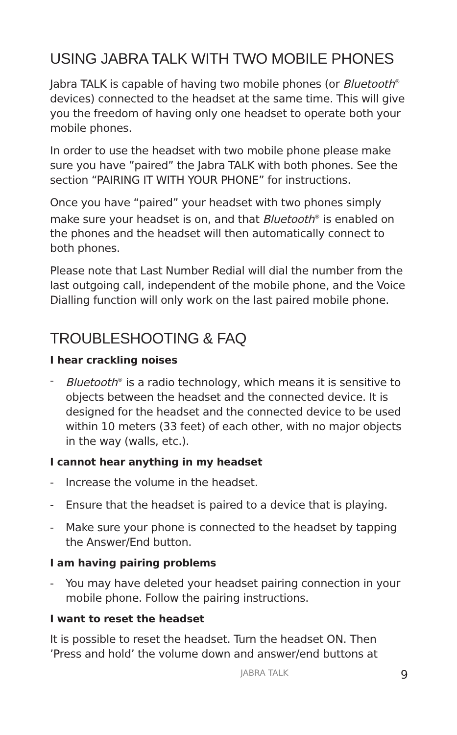USING JABRA TALK WITH TWO MOBILE PHONES
Jabra TALK is capable of having two mobile phones (or Bluetooth<sup>®</sup> devices) connected to the headset at the same time. This will give you the freedom of having only one headset to operate both your mobile phones.
In order to use the headset with two mobile phone please make sure you have ”paired” the Jabra TALK with both phones. See the section “PAIRING IT WITH YOUR PHONE” for instructions.
Once you have “paired” your headset with two phones simply make sure your headset is on, and that Bluetooth<sup>®</sup> is enabled on the phones and the headset will then automatically connect to both phones.
Please note that Last Number Redial will dial the number from the last outgoing call, independent of the mobile phone, and the Voice Dialling function will only work on the last paired mobile phone.
TROUBLESHOOTING & FAQ
I hear crackling noises
- Bluetooth<sup>®</sup> is a radio technology, which means it is sensitive to objects between the headset and the connected device. It is designed for the headset and the connected device to be used within 10 meters (33 feet) of each other, with no major objects in the way (walls, etc.).
I cannot hear anything in my headset
- Increase the volume in the headset.
- Ensure that the headset is paired to a device that is playing.
- Make sure your phone is connected to the headset by tapping the Answer/End button.
I am having pairing problems
- You may have deleted your headset pairing connection in your mobile phone. Follow the pairing instructions.
I want to reset the headset
It is possible to reset the headset. Turn the headset ON. Then ’Press and hold’ the volume down and answer/end buttons at
JABRA TALK 9